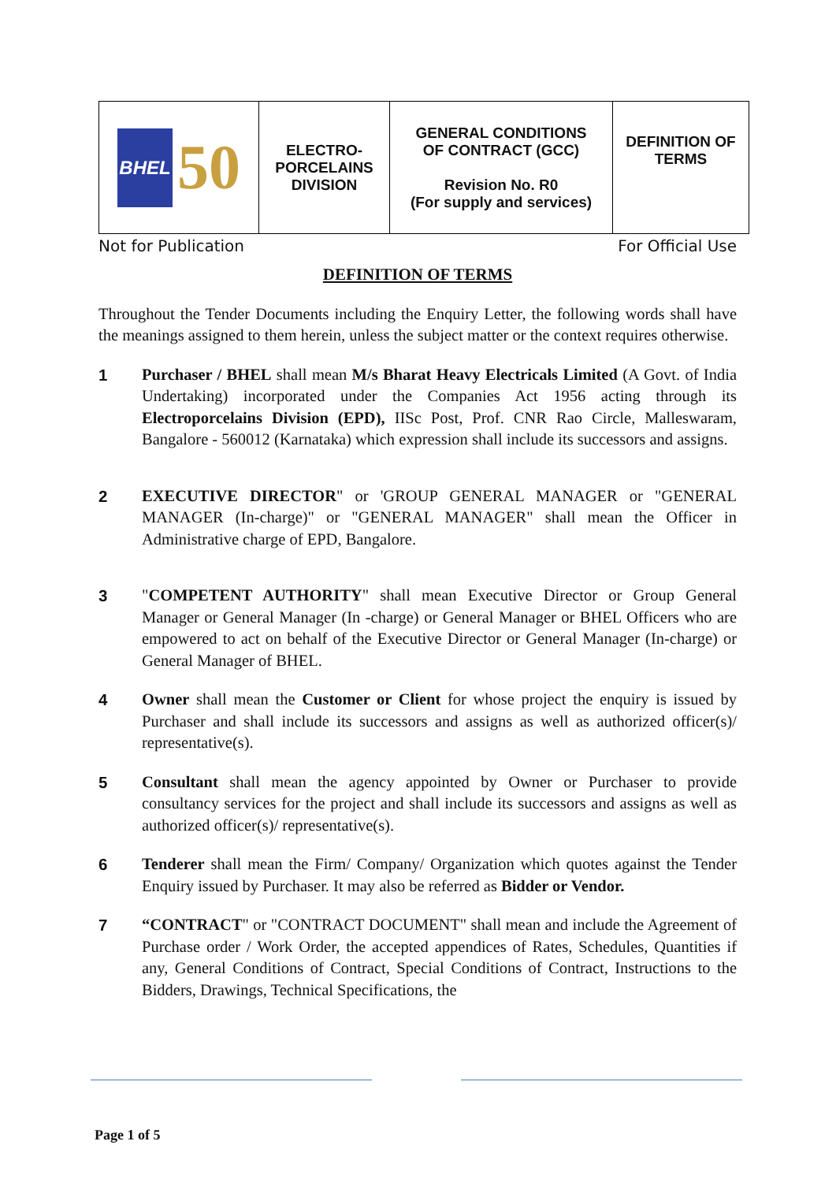| BHEL 50 | ELECTRO- PORCELAINS DIVISION | GENERAL CONDITIONS OF CONTRACT (GCC) Revision No. R0 (For supply and services) | DEFINITION OF TERMS |
Not for Publication For Official Use
DEFINITION OF TERMS
Throughout the Tender Documents including the Enquiry Letter, the following words shall have the meanings assigned to them herein, unless the subject matter or the context requires otherwise.
1 Purchaser / BHEL shall mean M/s Bharat Heavy Electricals Limited (A Govt. of India Undertaking) incorporated under the Companies Act 1956 acting through its Electroporcelains Division (EPD), IISc Post, Prof. CNR Rao Circle, Malleswaram, Bangalore - 560012 (Karnataka) which expression shall include its successors and assigns.
2 EXECUTIVE DIRECTOR" or 'GROUP GENERAL MANAGER or "GENERAL MANAGER (In-charge)" or "GENERAL MANAGER" shall mean the Officer in Administrative charge of EPD, Bangalore.
3 "COMPETENT AUTHORITY" shall mean Executive Director or Group General Manager or General Manager (In -charge) or General Manager or BHEL Officers who are empowered to act on behalf of the Executive Director or General Manager (In-charge) or General Manager of BHEL.
4 Owner shall mean the Customer or Client for whose project the enquiry is issued by Purchaser and shall include its successors and assigns as well as authorized officer(s)/ representative(s).
5 Consultant shall mean the agency appointed by Owner or Purchaser to provide consultancy services for the project and shall include its successors and assigns as well as authorized officer(s)/ representative(s).
6 Tenderer shall mean the Firm/ Company/ Organization which quotes against the Tender Enquiry issued by Purchaser. It may also be referred as Bidder or Vendor.
7 “CONTRACT" or "CONTRACT DOCUMENT" shall mean and include the Agreement of Purchase order / Work Order, the accepted appendices of Rates, Schedules, Quantities if any, General Conditions of Contract, Special Conditions of Contract, Instructions to the Bidders, Drawings, Technical Specifications, the
Page 1 of 5